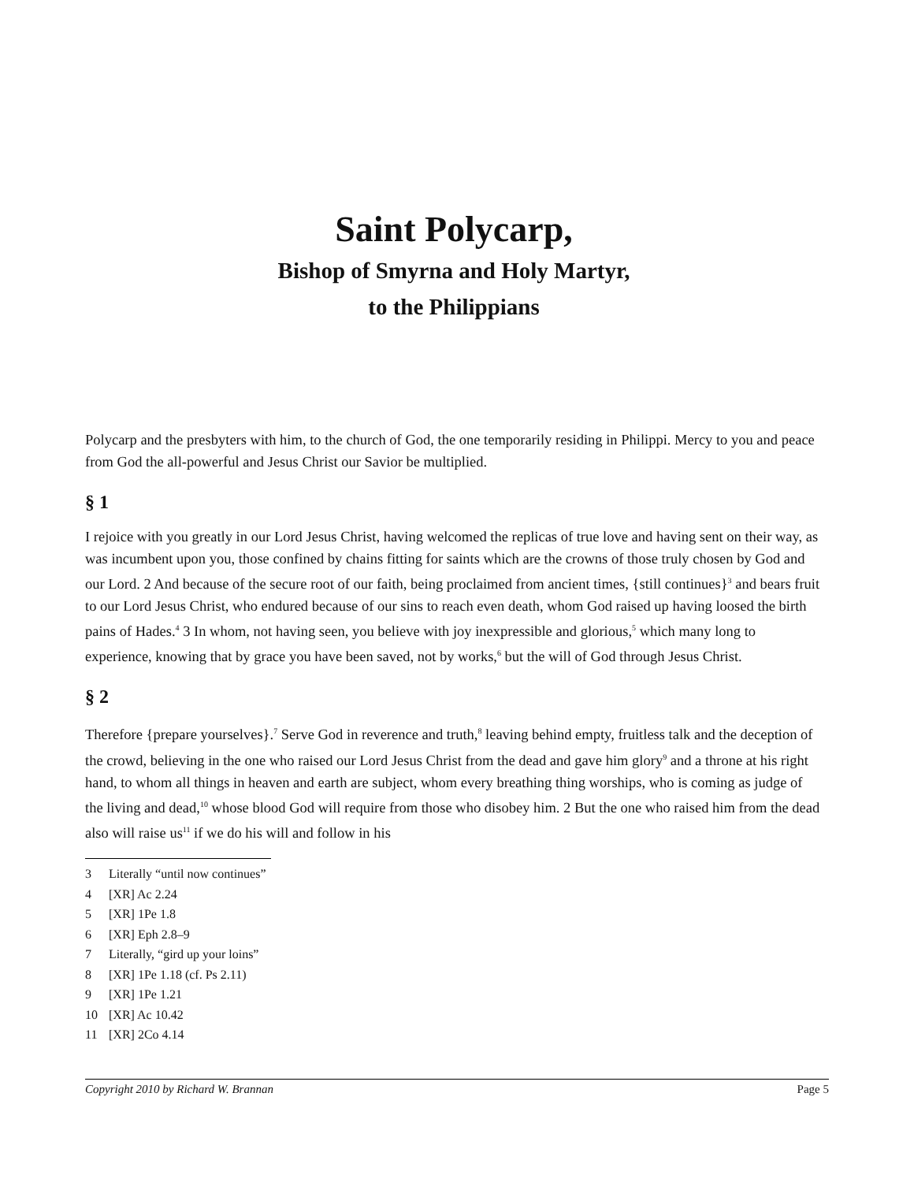Saint Polycarp,
Bishop of Smyrna and Holy Martyr,
to the Philippians
Polycarp and the presbyters with him, to the church of God, the one temporarily residing in Philippi. Mercy to you and peace from God the all-powerful and Jesus Christ our Savior be multiplied.
§ 1
I rejoice with you greatly in our Lord Jesus Christ, having welcomed the replicas of true love and having sent on their way, as was incumbent upon you, those confined by chains fitting for saints which are the crowns of those truly chosen by God and our Lord. 2 And because of the secure root of our faith, being proclaimed from ancient times, {still continues}<sup>3</sup> and bears fruit to our Lord Jesus Christ, who endured because of our sins to reach even death, whom God raised up having loosed the birth pains of Hades.<sup>4</sup> 3 In whom, not having seen, you believe with joy inexpressible and glorious,<sup>5</sup> which many long to experience, knowing that by grace you have been saved, not by works,<sup>6</sup> but the will of God through Jesus Christ.
§ 2
Therefore {prepare yourselves}.<sup>7</sup> Serve God in reverence and truth,<sup>8</sup> leaving behind empty, fruitless talk and the deception of the crowd, believing in the one who raised our Lord Jesus Christ from the dead and gave him glory<sup>9</sup> and a throne at his right hand, to whom all things in heaven and earth are subject, whom every breathing thing worships, who is coming as judge of the living and dead,<sup>10</sup> whose blood God will require from those who disobey him. 2 But the one who raised him from the dead also will raise us<sup>11</sup> if we do his will and follow in his
3 Literally “until now continues”
4 [XR] Ac 2.24
5 [XR] 1Pe 1.8
6 [XR] Eph 2.8–9
7 Literally, “gird up your loins”
8 [XR] 1Pe 1.18 (cf. Ps 2.11)
9 [XR] 1Pe 1.21
10 [XR] Ac 10.42
11 [XR] 2Co 4.14
Copyright 2010 by Richard W. Brannan Page 5